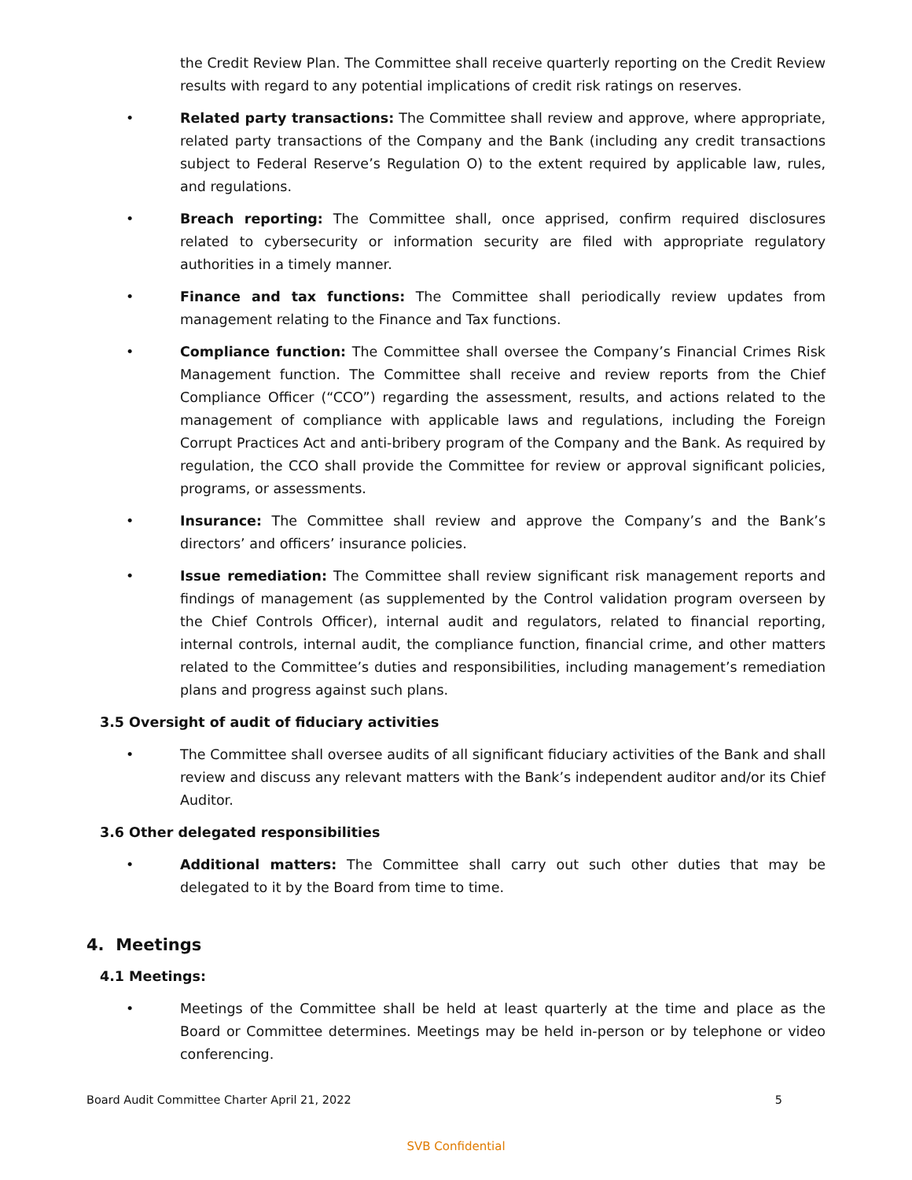the Credit Review Plan. The Committee shall receive quarterly reporting on the Credit Review results with regard to any potential implications of credit risk ratings on reserves.
• Related party transactions: The Committee shall review and approve, where appropriate, related party transactions of the Company and the Bank (including any credit transactions subject to Federal Reserve’s Regulation O) to the extent required by applicable law, rules, and regulations.
• Breach reporting: The Committee shall, once apprised, confirm required disclosures related to cybersecurity or information security are filed with appropriate regulatory authorities in a timely manner.
• Finance and tax functions: The Committee shall periodically review updates from management relating to the Finance and Tax functions.
• Compliance function: The Committee shall oversee the Company’s Financial Crimes Risk Management function. The Committee shall receive and review reports from the Chief Compliance Officer (“CCO”) regarding the assessment, results, and actions related to the management of compliance with applicable laws and regulations, including the Foreign Corrupt Practices Act and anti-bribery program of the Company and the Bank. As required by regulation, the CCO shall provide the Committee for review or approval significant policies, programs, or assessments.
• Insurance: The Committee shall review and approve the Company’s and the Bank’s directors’ and officers’ insurance policies.
• Issue remediation: The Committee shall review significant risk management reports and findings of management (as supplemented by the Control validation program overseen by the Chief Controls Officer), internal audit and regulators, related to financial reporting, internal controls, internal audit, the compliance function, financial crime, and other matters related to the Committee’s duties and responsibilities, including management’s remediation plans and progress against such plans.
3.5 Oversight of audit of fiduciary activities
• The Committee shall oversee audits of all significant fiduciary activities of the Bank and shall review and discuss any relevant matters with the Bank’s independent auditor and/or its Chief Auditor.
3.6 Other delegated responsibilities
• Additional matters: The Committee shall carry out such other duties that may be delegated to it by the Board from time to time.
4. Meetings
4.1 Meetings:
• Meetings of the Committee shall be held at least quarterly at the time and place as the Board or Committee determines. Meetings may be held in-person or by telephone or video conferencing.
Board Audit Committee Charter April 21, 2022 5
SVB Confidential